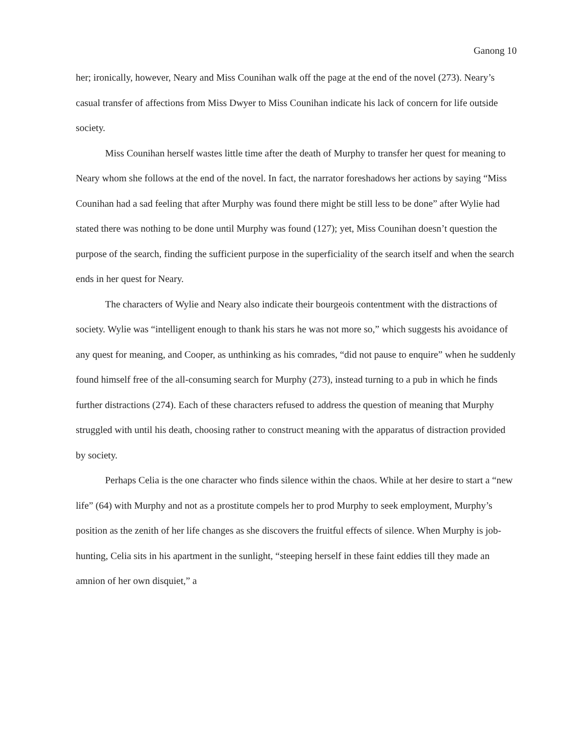Ganong 10
her; ironically, however, Neary and Miss Counihan walk off the page at the end of the novel (273). Neary’s casual transfer of affections from Miss Dwyer to Miss Counihan indicate his lack of concern for life outside society.
Miss Counihan herself wastes little time after the death of Murphy to transfer her quest for meaning to Neary whom she follows at the end of the novel. In fact, the narrator foreshadows her actions by saying “Miss Counihan had a sad feeling that after Murphy was found there might be still less to be done” after Wylie had stated there was nothing to be done until Murphy was found (127); yet, Miss Counihan doesn’t question the purpose of the search, finding the sufficient purpose in the superficiality of the search itself and when the search ends in her quest for Neary.
The characters of Wylie and Neary also indicate their bourgeois contentment with the distractions of society. Wylie was “intelligent enough to thank his stars he was not more so,” which suggests his avoidance of any quest for meaning, and Cooper, as unthinking as his comrades, “did not pause to enquire” when he suddenly found himself free of the all-consuming search for Murphy (273), instead turning to a pub in which he finds further distractions (274). Each of these characters refused to address the question of meaning that Murphy struggled with until his death, choosing rather to construct meaning with the apparatus of distraction provided by society.
Perhaps Celia is the one character who finds silence within the chaos. While at her desire to start a “new life” (64) with Murphy and not as a prostitute compels her to prod Murphy to seek employment, Murphy’s position as the zenith of her life changes as she discovers the fruitful effects of silence. When Murphy is job-hunting, Celia sits in his apartment in the sunlight, “steeping herself in these faint eddies till they made an amnion of her own disquiet,” a